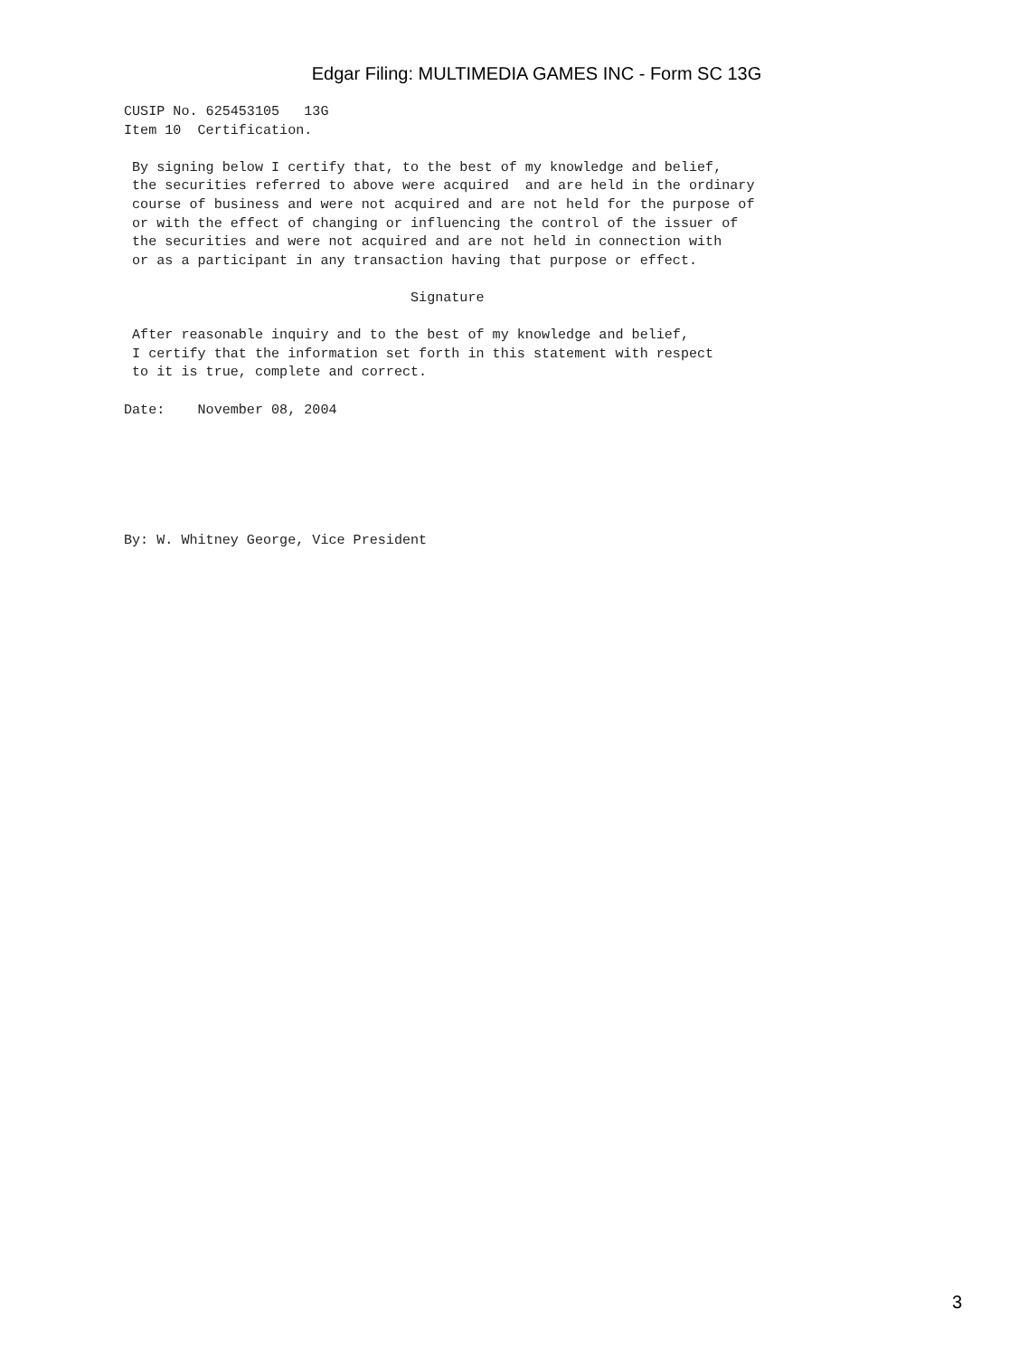Edgar Filing: MULTIMEDIA GAMES INC - Form SC 13G
CUSIP No. 625453105   13G
Item 10  Certification.

 By signing below I certify that, to the best of my knowledge and belief,
 the securities referred to above were acquired  and are held in the ordinary
 course of business and were not acquired and are not held for the purpose of
 or with the effect of changing or influencing the control of the issuer of
 the securities and were not acquired and are not held in connection with
 or as a participant in any transaction having that purpose or effect.

                                   Signature

 After reasonable inquiry and to the best of my knowledge and belief,
 I certify that the information set forth in this statement with respect
 to it is true, complete and correct.

Date:    November 08, 2004






By: W. Whitney George, Vice President
3